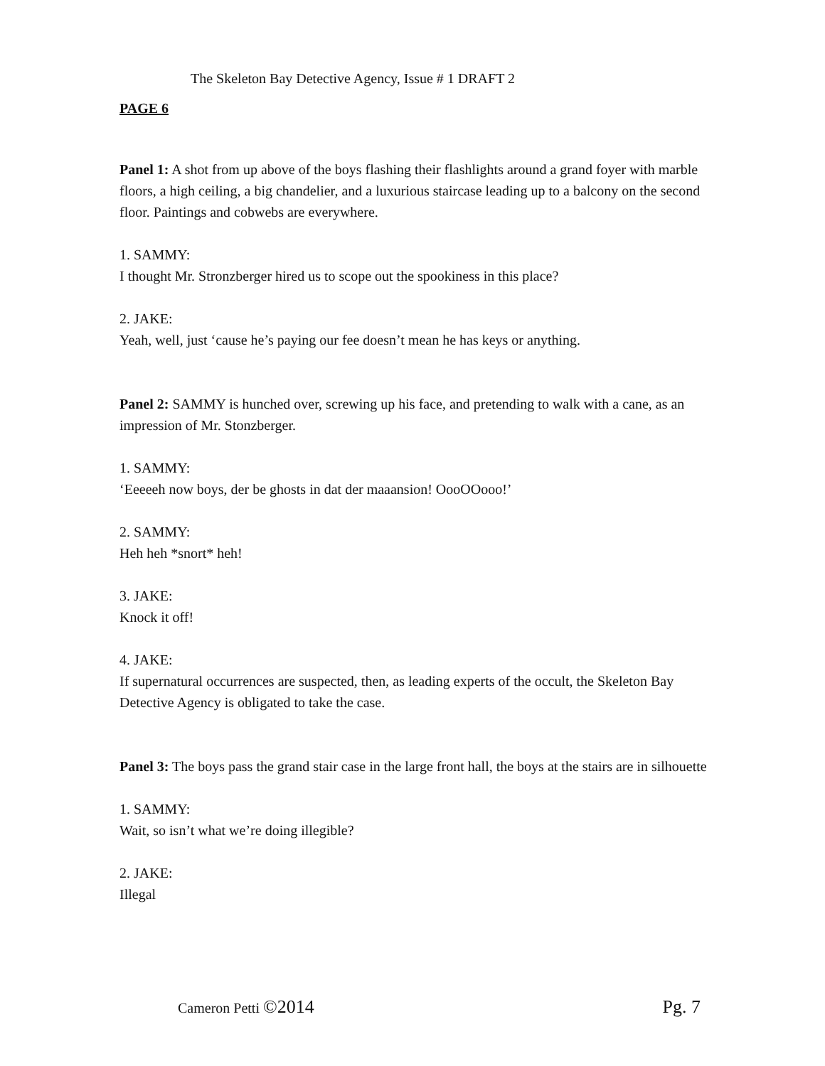The Skeleton Bay Detective Agency, Issue # 1 DRAFT 2
PAGE 6
Panel 1: A shot from up above of the boys flashing their flashlights around a grand foyer with marble floors, a high ceiling, a big chandelier, and a luxurious staircase leading up to a balcony on the second floor. Paintings and cobwebs are everywhere.
1. SAMMY:
I thought Mr. Stronzberger hired us to scope out the spookiness in this place?
2. JAKE:
Yeah, well, just ‘cause he’s paying our fee doesn’t mean he has keys or anything.
Panel 2: SAMMY is hunched over, screwing up his face, and pretending to walk with a cane, as an impression of Mr. Stonzberger.
1. SAMMY:
‘Eeeeeh now boys, der be ghosts in dat der maaansion! OooOOooo!’
2. SAMMY:
Heh heh *snort* heh!
3. JAKE:
Knock it off!
4. JAKE:
If supernatural occurrences are suspected, then, as leading experts of the occult, the Skeleton Bay Detective Agency is obligated to take the case.
Panel 3: The boys pass the grand stair case in the large front hall, the boys at the stairs are in silhouette
1. SAMMY:
Wait, so isn’t what we’re doing illegible?
2. JAKE:
Illegal
Cameron Petti ©2014 Pg. 7